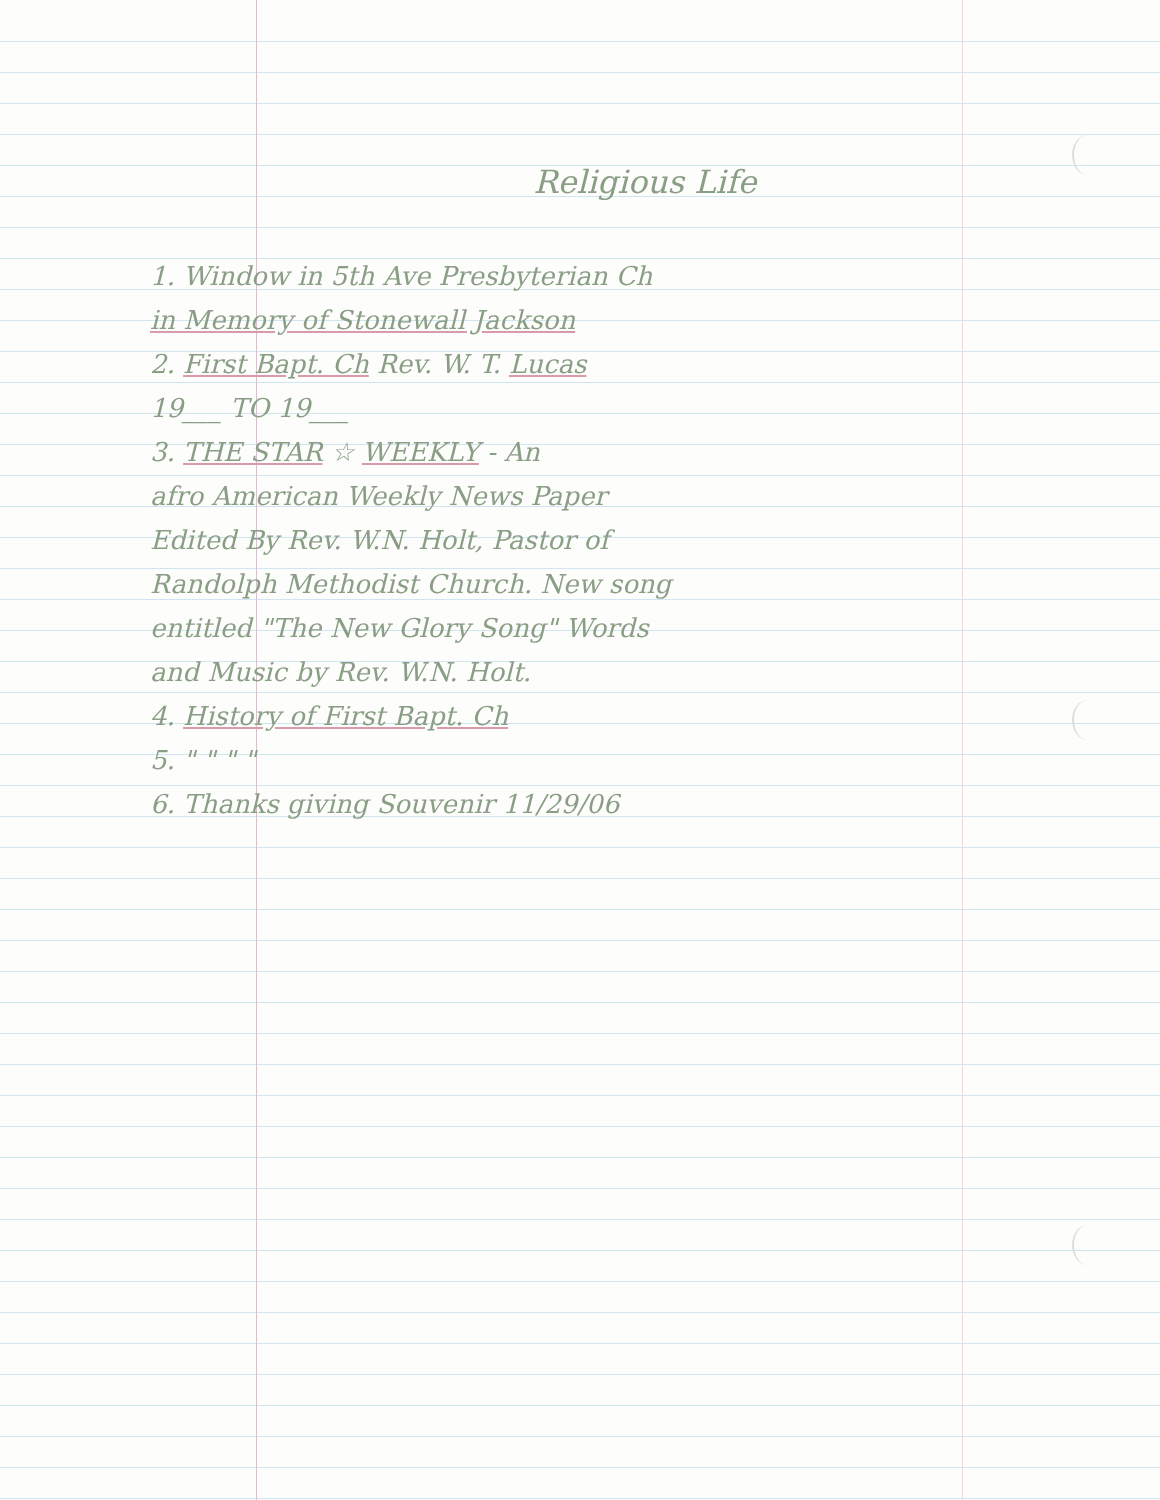Religious Life
1. Window in 5th Ave Presbyterian Ch
in Memory of Stonewall Jackson
2. First Bapt. Ch Rev. W. T. Lucas
19___ TO 19___
3. THE STAR ☆ WEEKLY - An
afro American Weekly News Paper
Edited By Rev. W.N. Holt, Pastor of
Randolph Methodist Church. New song
entitled "The New Glory Song" Words
and Music by Rev. W.N. Holt.
4. History of First Bapt. Ch
5. " " " "
6. Thanks giving Souvenir 11/29/06